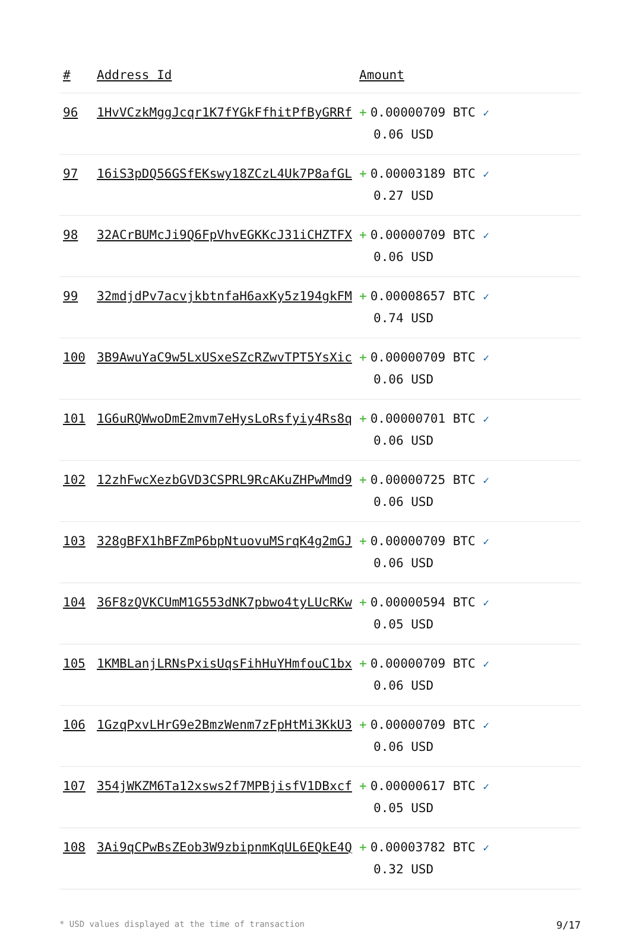| # | Address Id | Amount |
| --- | --- | --- |
| 96 | 1HvVCzkMggJcqr1K7fYGkFfhitPfByGRRf | + 0.00000709 BTC ✓ 0.06 USD |
| 97 | 16iS3pDQ56GSfEKswy18ZCzL4Uk7P8afGL | + 0.00003189 BTC ✓ 0.27 USD |
| 98 | 32ACrBUMcJi9Q6FpVhvEGKKcJ31iCHZTFX | + 0.00000709 BTC ✓ 0.06 USD |
| 99 | 32mdjdPv7acvjkbtnfaH6axKy5z194gkFM | + 0.00008657 BTC ✓ 0.74 USD |
| 100 | 3B9AwuYaC9w5LxUSxeSZcRZwvTPT5YsXic | + 0.00000709 BTC ✓ 0.06 USD |
| 101 | 1G6uRQWwoDmE2mvm7eHysLoRsfyiy4Rs8q | + 0.00000701 BTC ✓ 0.06 USD |
| 102 | 12zhFwcXezbGVD3CSPRL9RcAKuZHPwMmd9 | + 0.00000725 BTC ✓ 0.06 USD |
| 103 | 328gBFX1hBFZmP6bpNtuovuMSrqK4g2mGJ | + 0.00000709 BTC ✓ 0.06 USD |
| 104 | 36F8zQVKCUmM1G553dNK7pbwo4tyLUcRKw | + 0.00000594 BTC ✓ 0.05 USD |
| 105 | 1KMBLanjLRNsPxisUqsFihHuYHmfouC1bx | + 0.00000709 BTC ✓ 0.06 USD |
| 106 | 1GzqPxvLHrG9e2BmzWenm7zFpHtMi3KkU3 | + 0.00000709 BTC ✓ 0.06 USD |
| 107 | 354jWKZM6Ta12xsws2f7MPBjisfV1DBxcf | + 0.00000617 BTC ✓ 0.05 USD |
| 108 | 3Ai9qCPwBsZEob3W9zbipnmKqUL6EQkE4Q | + 0.00003782 BTC ✓ 0.32 USD |
* USD values displayed at the time of transaction 9/17